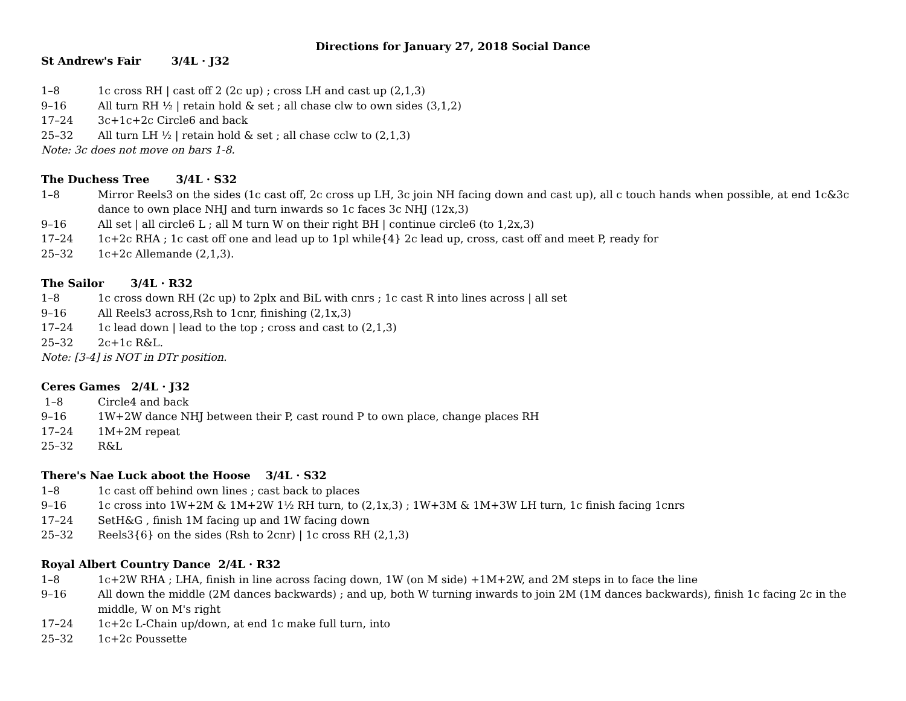Directions for January 27, 2018 Social Dance
St Andrew's Fair 3/4L · J32
1–8 1c cross RH | cast off 2 (2c up) ; cross LH and cast up (2,1,3)
9–16 All turn RH ½ | retain hold & set ; all chase clw to own sides (3,1,2)
17–24 3c+1c+2c Circle6 and back
25–32 All turn LH ½ | retain hold & set ; all chase cclw to (2,1,3)
Note: 3c does not move on bars 1-8.
The Duchess Tree 3/4L · S32
1–8 Mirror Reels3 on the sides (1c cast off, 2c cross up LH, 3c join NH facing down and cast up), all c touch hands when possible, at end 1c&3c dance to own place NHJ and turn inwards so 1c faces 3c NHJ (12x,3)
9–16 All set | all circle6 L ; all M turn W on their right BH | continue circle6 (to 1,2x,3)
17–24 1c+2c RHA ; 1c cast off one and lead up to 1pl while{4} 2c lead up, cross, cast off and meet P, ready for
25–32 1c+2c Allemande (2,1,3).
The Sailor 3/4L · R32
1–8 1c cross down RH (2c up) to 2plx and BiL with cnrs ; 1c cast R into lines across | all set
9–16 All Reels3 across,Rsh to 1cnr, finishing (2,1x,3)
17–24 1c lead down | lead to the top ; cross and cast to (2,1,3)
25–32 2c+1c R&L.
Note: [3-4] is NOT in DTr position.
Ceres Games 2/4L · J32
1–8 Circle4 and back
9–16 1W+2W dance NHJ between their P, cast round P to own place, change places RH
17–24 1M+2M repeat
25–32 R&L
There's Nae Luck aboot the Hoose 3/4L · S32
1–8 1c cast off behind own lines ; cast back to places
9–16 1c cross into 1W+2M & 1M+2W 1½ RH turn, to (2,1x,3) ; 1W+3M & 1M+3W LH turn, 1c finish facing 1cnrs
17–24 SetH&G , finish 1M facing up and 1W facing down
25–32 Reels3{6} on the sides (Rsh to 2cnr) | 1c cross RH (2,1,3)
Royal Albert Country Dance 2/4L · R32
1–8 1c+2W RHA ; LHA, finish in line across facing down, 1W (on M side) +1M+2W, and 2M steps in to face the line
9–16 All down the middle (2M dances backwards) ; and up, both W turning inwards to join 2M (1M dances backwards), finish 1c facing 2c in the middle, W on M's right
17–24 1c+2c L-Chain up/down, at end 1c make full turn, into
25–32 1c+2c Poussette